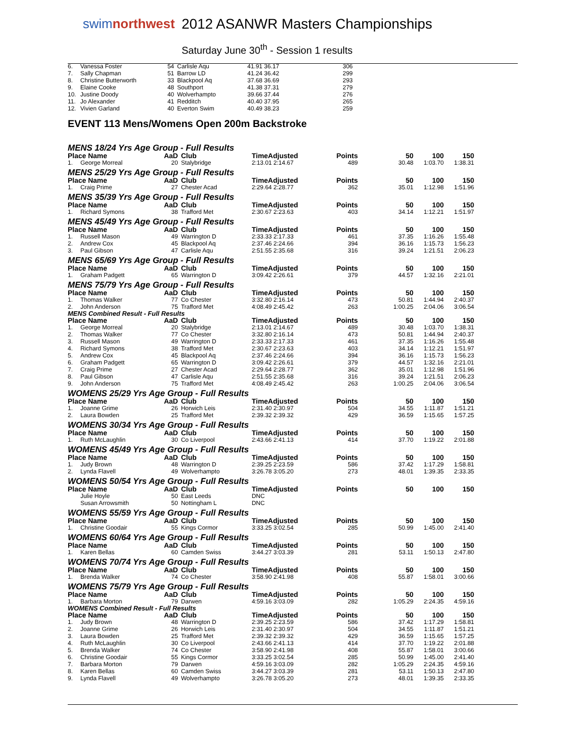swimnorthwest
2012 ASANWR Masters Championships
Saturday June 30<sup>th</sup> - Session 1 results
| 6. | Vanessa Foster | 54 | Carlisle Aqu | 41.91 36.17 | 306 | |
| 7. | Sally Chapman | 51 | Barrow LD | 41.24 36.42 | 299 | |
| 8. | Christine Butterworth | 33 | Blackpool Aq | 37.68 36.69 | 293 | |
| 9. | Elaine Cooke | 48 | Southport | 41.38 37.31 | 279 | |
| 10. | Justine Doody | 40 | Wolverhampto | 39.66 37.44 | 276 | |
| 11. | Jo Alexander | 41 | Redditch | 40.40 37.95 | 265 | |
| 12. | Vivien Garland | 40 | Everton Swim | 40.49 38.23 | 259 | |
EVENT 113 Mens/Womens Open 200m Backstroke
MENS 18/24 Yrs Age Group - Full Results
| Place Name | | AaD | Club | TimeAdjusted | Points | 50 | 100 | 150 |
| --- | --- | --- | --- | --- | --- | --- | --- | --- |
| 1. | George Morreal | 20 | Stalybridge | 2:13.01 2:14.67 | 489 | 30.48 | 1:03.70 | 1:38.31 |
MENS 25/29 Yrs Age Group - Full Results
| Place Name | | AaD | Club | TimeAdjusted | Points | 50 | 100 | 150 |
| --- | --- | --- | --- | --- | --- | --- | --- | --- |
| 1. | Craig Prime | 27 | Chester Acad | 2:29.64 2:28.77 | 362 | 35.01 | 1:12.98 | 1:51.96 |
MENS 35/39 Yrs Age Group - Full Results
| Place Name | | AaD | Club | TimeAdjusted | Points | 50 | 100 | 150 |
| --- | --- | --- | --- | --- | --- | --- | --- | --- |
| 1. | Richard Symons | 38 | Trafford Met | 2:30.67 2:23.63 | 403 | 34.14 | 1:12.21 | 1:51.97 |
MENS 45/49 Yrs Age Group - Full Results
| Place Name | | AaD | Club | TimeAdjusted | Points | 50 | 100 | 150 |
| --- | --- | --- | --- | --- | --- | --- | --- | --- |
| 1. | Russell Mason | 49 | Warrington D | 2:33.33 2:17.33 | 461 | 37.35 | 1:16.26 | 1:55.48 |
| 2. | Andrew Cox | 45 | Blackpool Aq | 2:37.46 2:24.66 | 394 | 36.16 | 1:15.73 | 1:56.23 |
| 3. | Paul Gibson | 47 | Carlisle Aqu | 2:51.55 2:35.68 | 316 | 39.24 | 1:21.51 | 2:06.23 |
MENS 65/69 Yrs Age Group - Full Results
| Place Name | | AaD | Club | TimeAdjusted | Points | 50 | 100 | 150 |
| --- | --- | --- | --- | --- | --- | --- | --- | --- |
| 1. | Graham Padgett | 65 | Warrington D | 3:09.42 2:26.61 | 379 | 44.57 | 1:32.16 | 2:21.01 |
MENS 75/79 Yrs Age Group - Full Results
| Place Name | | AaD | Club | TimeAdjusted | Points | 50 | 100 | 150 |
| --- | --- | --- | --- | --- | --- | --- | --- | --- |
| 1. | Thomas Walker | 77 | Co Chester | 3:32.80 2:16.14 | 473 | 50.81 | 1:44.94 | 2:40.37 |
| 2. | John Anderson | 75 | Trafford Met | 4:08.49 2:45.42 | 263 | 1:00.25 | 2:04.06 | 3:06.54 |
MENS Combined Result - Full Results
| Place Name | | AaD | Club | TimeAdjusted | Points | 50 | 100 | 150 |
| --- | --- | --- | --- | --- | --- | --- | --- | --- |
| 1. | George Morreal | 20 | Stalybridge | 2:13.01 2:14.67 | 489 | 30.48 | 1:03.70 | 1:38.31 |
| 2. | Thomas Walker | 77 | Co Chester | 3:32.80 2:16.14 | 473 | 50.81 | 1:44.94 | 2:40.37 |
| 3. | Russell Mason | 49 | Warrington D | 2:33.33 2:17.33 | 461 | 37.35 | 1:16.26 | 1:55.48 |
| 4. | Richard Symons | 38 | Trafford Met | 2:30.67 2:23.63 | 403 | 34.14 | 1:12.21 | 1:51.97 |
| 5. | Andrew Cox | 45 | Blackpool Aq | 2:37.46 2:24.66 | 394 | 36.16 | 1:15.73 | 1:56.23 |
| 6. | Graham Padgett | 65 | Warrington D | 3:09.42 2:26.61 | 379 | 44.57 | 1:32.16 | 2:21.01 |
| 7. | Craig Prime | 27 | Chester Acad | 2:29.64 2:28.77 | 362 | 35.01 | 1:12.98 | 1:51.96 |
| 8. | Paul Gibson | 47 | Carlisle Aqu | 2:51.55 2:35.68 | 316 | 39.24 | 1:21.51 | 2:06.23 |
| 9. | John Anderson | 75 | Trafford Met | 4:08.49 2:45.42 | 263 | 1:00.25 | 2:04.06 | 3:06.54 |
WOMENS 25/29 Yrs Age Group - Full Results
| Place Name | | AaD | Club | TimeAdjusted | Points | 50 | 100 | 150 |
| --- | --- | --- | --- | --- | --- | --- | --- | --- |
| 1. | Joanne Grime | 26 | Horwich Leis | 2:31.40 2:30.97 | 504 | 34.55 | 1:11.87 | 1:51.21 |
| 2. | Laura Bowden | 25 | Trafford Met | 2:39.32 2:39.32 | 429 | 36.59 | 1:15.65 | 1:57.25 |
WOMENS 30/34 Yrs Age Group - Full Results
| Place Name | | AaD | Club | TimeAdjusted | Points | 50 | 100 | 150 |
| --- | --- | --- | --- | --- | --- | --- | --- | --- |
| 1. | Ruth McLaughlin | 30 | Co Liverpool | 2:43.66 2:41.13 | 414 | 37.70 | 1:19.22 | 2:01.88 |
WOMENS 45/49 Yrs Age Group - Full Results
| Place Name | | AaD | Club | TimeAdjusted | Points | 50 | 100 | 150 |
| --- | --- | --- | --- | --- | --- | --- | --- | --- |
| 1. | Judy Brown | 48 | Warrington D | 2:39.25 2:23.59 | 586 | 37.42 | 1:17.29 | 1:58.81 |
| 2. | Lynda Flavell | 49 | Wolverhampto | 3:26.78 3:05.20 | 273 | 48.01 | 1:39.35 | 2:33.35 |
WOMENS 50/54 Yrs Age Group - Full Results
| Place Name | | AaD | Club | TimeAdjusted | Points | 50 | 100 | 150 |
| --- | --- | --- | --- | --- | --- | --- | --- | --- |
| | Julie Hoyle | 50 | East Leeds | DNC | | | | |
| | Susan Arrowsmith | 50 | Nottingham L | DNC | | | | |
WOMENS 55/59 Yrs Age Group - Full Results
| Place Name | | AaD | Club | TimeAdjusted | Points | 50 | 100 | 150 |
| --- | --- | --- | --- | --- | --- | --- | --- | --- |
| 1. | Christine Goodair | 55 | Kings Cormor | 3:33.25 3:02.54 | 285 | 50.99 | 1:45.00 | 2:41.40 |
WOMENS 60/64 Yrs Age Group - Full Results
| Place Name | | AaD | Club | TimeAdjusted | Points | 50 | 100 | 150 |
| --- | --- | --- | --- | --- | --- | --- | --- | --- |
| 1. | Karen Bellas | 60 | Camden Swiss | 3:44.27 3:03.39 | 281 | 53.11 | 1:50.13 | 2:47.80 |
WOMENS 70/74 Yrs Age Group - Full Results
| Place Name | | AaD | Club | TimeAdjusted | Points | 50 | 100 | 150 |
| --- | --- | --- | --- | --- | --- | --- | --- | --- |
| 1. | Brenda Walker | 74 | Co Chester | 3:58.90 2:41.98 | 408 | 55.87 | 1:58.01 | 3:00.66 |
WOMENS 75/79 Yrs Age Group - Full Results
| Place Name | | AaD | Club | TimeAdjusted | Points | 50 | 100 | 150 |
| --- | --- | --- | --- | --- | --- | --- | --- | --- |
| 1. | Barbara Morton | 79 | Darwen | 4:59.16 3:03.09 | 282 | 1:05.29 | 2:24.35 | 4:59.16 |
WOMENS Combined Result - Full Results
| Place Name | | AaD | Club | TimeAdjusted | Points | 50 | 100 | 150 |
| --- | --- | --- | --- | --- | --- | --- | --- | --- |
| 1. | Judy Brown | 48 | Warrington D | 2:39.25 2:23.59 | 586 | 37.42 | 1:17.29 | 1:58.81 |
| 2. | Joanne Grime | 26 | Horwich Leis | 2:31.40 2:30.97 | 504 | 34.55 | 1:11.87 | 1:51.21 |
| 3. | Laura Bowden | 25 | Trafford Met | 2:39.32 2:39.32 | 429 | 36.59 | 1:15.65 | 1:57.25 |
| 4. | Ruth McLaughlin | 30 | Co Liverpool | 2:43.66 2:41.13 | 414 | 37.70 | 1:19.22 | 2:01.88 |
| 5. | Brenda Walker | 74 | Co Chester | 3:58.90 2:41.98 | 408 | 55.87 | 1:58.01 | 3:00.66 |
| 6. | Christine Goodair | 55 | Kings Cormor | 3:33.25 3:02.54 | 285 | 50.99 | 1:45.00 | 2:41.40 |
| 7. | Barbara Morton | 79 | Darwen | 4:59.16 3:03.09 | 282 | 1:05.29 | 2:24.35 | 4:59.16 |
| 8. | Karen Bellas | 60 | Camden Swiss | 3:44.27 3:03.39 | 281 | 53.11 | 1:50.13 | 2:47.80 |
| 9. | Lynda Flavell | 49 | Wolverhampto | 3:26.78 3:05.20 | 273 | 48.01 | 1:39.35 | 2:33.35 |